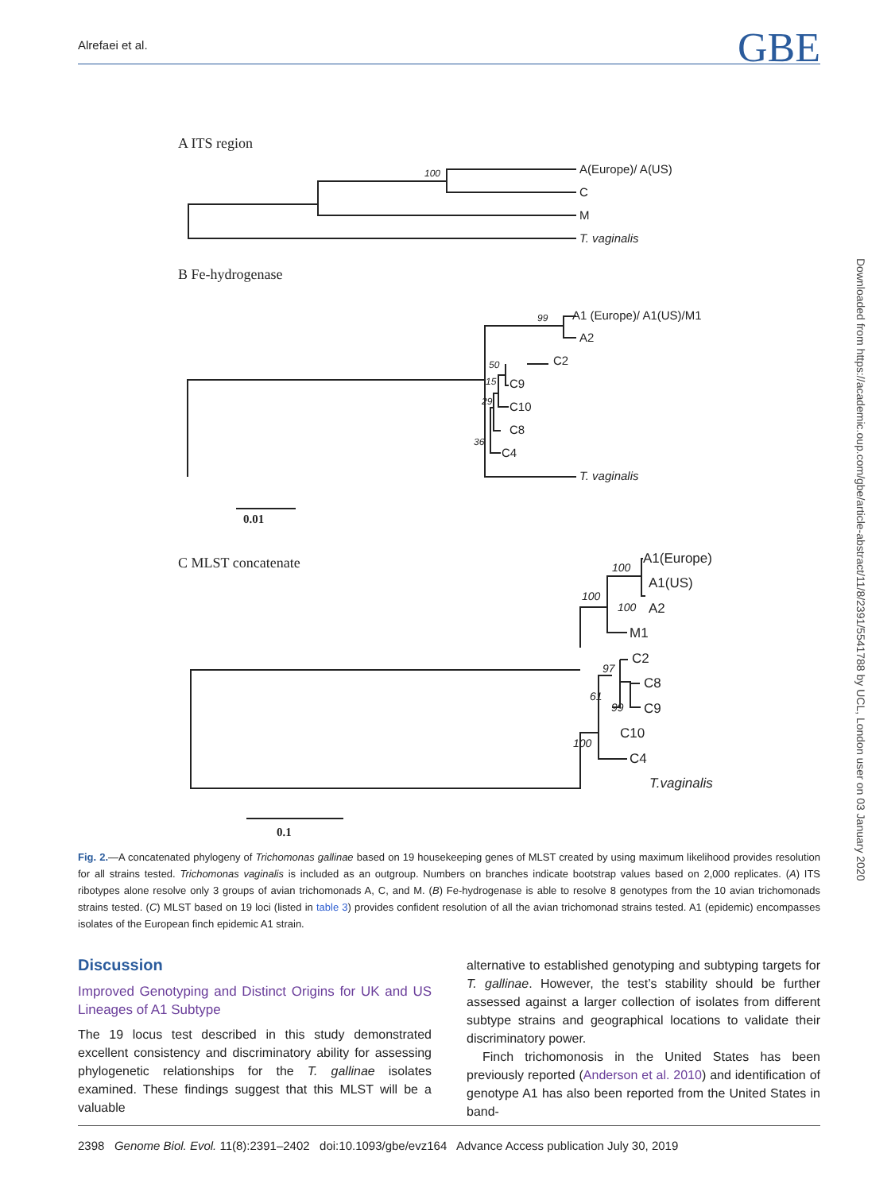Alrefaei et al. GBE
Downloaded from https://academic.oup.com/gbe/article-abstract/11/8/2391/5541788 by UCL, London user on 03 January 2020
A ITS region
100
A(Europe)/ A(US)
C
M
T. vaginalis
B Fe-hydrogenase
99
A1 (Europe)/ A1(US)/M1
A2
50
C2
15
C9
29
C10
C8
36
C4
T. vaginalis
0.01
C MLST concatenate
100
A1(Europe)
A1(US)
100
100
A2
M1
97
C2
C8
61
99
C9
C10
100
C4
T.vaginalis
0.1
Fig. 2.—A concatenated phylogeny of Trichomonas gallinae based on 19 housekeeping genes of MLST created by using maximum likelihood provides resolution for all strains tested. Trichomonas vaginalis is included as an outgroup. Numbers on branches indicate bootstrap values based on 2,000 replicates. (A) ITS ribotypes alone resolve only 3 groups of avian trichomonads A, C, and M. (B) Fe-hydrogenase is able to resolve 8 genotypes from the 10 avian trichomonads strains tested. (C) MLST based on 19 loci (listed in table 3) provides confident resolution of all the avian trichomonad strains tested. A1 (epidemic) encompasses isolates of the European finch epidemic A1 strain.
Discussion
Improved Genotyping and Distinct Origins for UK and US Lineages of A1 Subtype
The 19 locus test described in this study demonstrated excellent consistency and discriminatory ability for assessing phylogenetic relationships for the T. gallinae isolates examined. These findings suggest that this MLST will be a valuable
alternative to established genotyping and subtyping targets for T. gallinae. However, the test’s stability should be further assessed against a larger collection of isolates from different subtype strains and geographical locations to validate their discriminatory power.
Finch trichomonosis in the United States has been previously reported (Anderson et al. 2010) and identification of genotype A1 has also been reported from the United States in band-
2398 Genome Biol. Evol. 11(8):2391–2402 doi:10.1093/gbe/evz164 Advance Access publication July 30, 2019